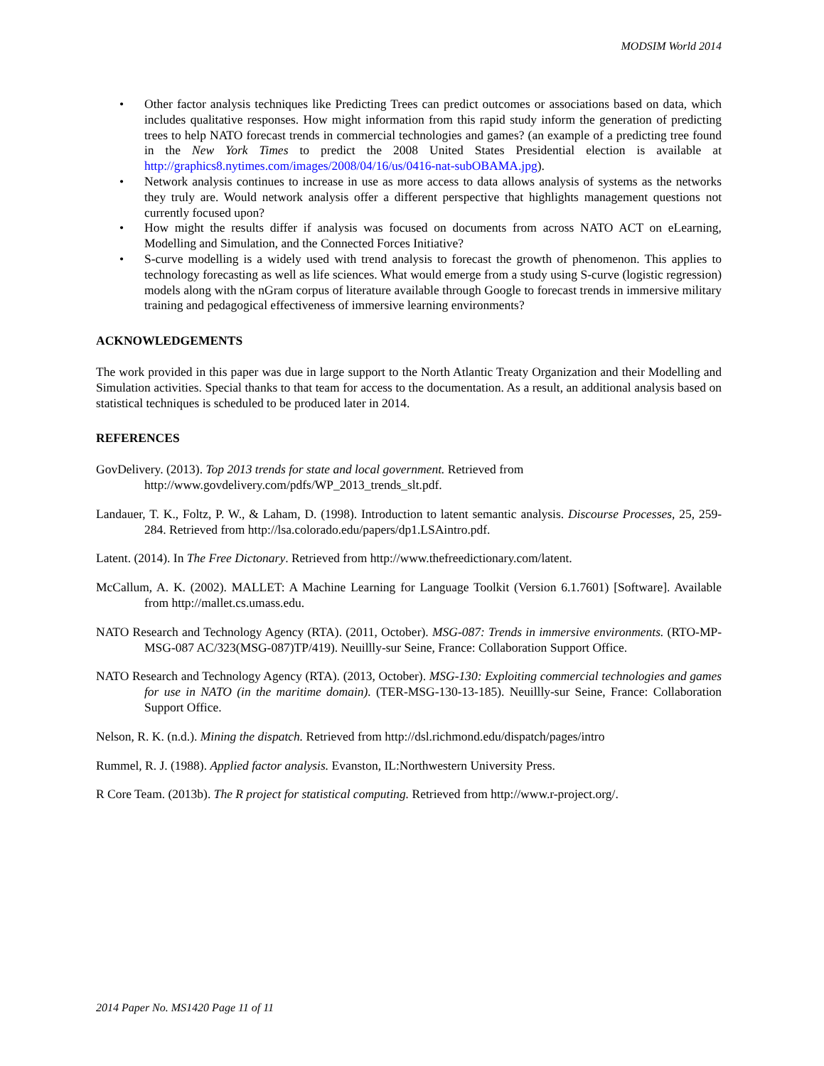MODSIM World 2014
• Other factor analysis techniques like Predicting Trees can predict outcomes or associations based on data, which includes qualitative responses. How might information from this rapid study inform the generation of predicting trees to help NATO forecast trends in commercial technologies and games? (an example of a predicting tree found in the New York Times to predict the 2008 United States Presidential election is available at http://graphics8.nytimes.com/images/2008/04/16/us/0416-nat-subOBAMA.jpg).
• Network analysis continues to increase in use as more access to data allows analysis of systems as the networks they truly are. Would network analysis offer a different perspective that highlights management questions not currently focused upon?
• How might the results differ if analysis was focused on documents from across NATO ACT on eLearning, Modelling and Simulation, and the Connected Forces Initiative?
• S-curve modelling is a widely used with trend analysis to forecast the growth of phenomenon. This applies to technology forecasting as well as life sciences. What would emerge from a study using S-curve (logistic regression) models along with the nGram corpus of literature available through Google to forecast trends in immersive military training and pedagogical effectiveness of immersive learning environments?
ACKNOWLEDGEMENTS
The work provided in this paper was due in large support to the North Atlantic Treaty Organization and their Modelling and Simulation activities. Special thanks to that team for access to the documentation. As a result, an additional analysis based on statistical techniques is scheduled to be produced later in 2014.
REFERENCES
GovDelivery. (2013). Top 2013 trends for state and local government. Retrieved from
http://www.govdelivery.com/pdfs/WP_2013_trends_slt.pdf.
Landauer, T. K., Foltz, P. W., & Laham, D. (1998). Introduction to latent semantic analysis. Discourse Processes, 25, 259-284. Retrieved from http://lsa.colorado.edu/papers/dp1.LSAintro.pdf.
Latent. (2014). In The Free Dictonary. Retrieved from http://www.thefreedictionary.com/latent.
McCallum, A. K. (2002). MALLET: A Machine Learning for Language Toolkit (Version 6.1.7601) [Software]. Available from http://mallet.cs.umass.edu.
NATO Research and Technology Agency (RTA). (2011, October). MSG-087: Trends in immersive environments. (RTO-MP-MSG-087 AC/323(MSG-087)TP/419). Neuillly-sur Seine, France: Collaboration Support Office.
NATO Research and Technology Agency (RTA). (2013, October). MSG-130: Exploiting commercial technologies and games for use in NATO (in the maritime domain). (TER-MSG-130-13-185). Neuillly-sur Seine, France: Collaboration Support Office.
Nelson, R. K. (n.d.). Mining the dispatch. Retrieved from http://dsl.richmond.edu/dispatch/pages/intro
Rummel, R. J. (1988). Applied factor analysis. Evanston, IL:Northwestern University Press.
R Core Team. (2013b). The R project for statistical computing. Retrieved from http://www.r-project.org/.
2014 Paper No. MS1420 Page 11 of 11